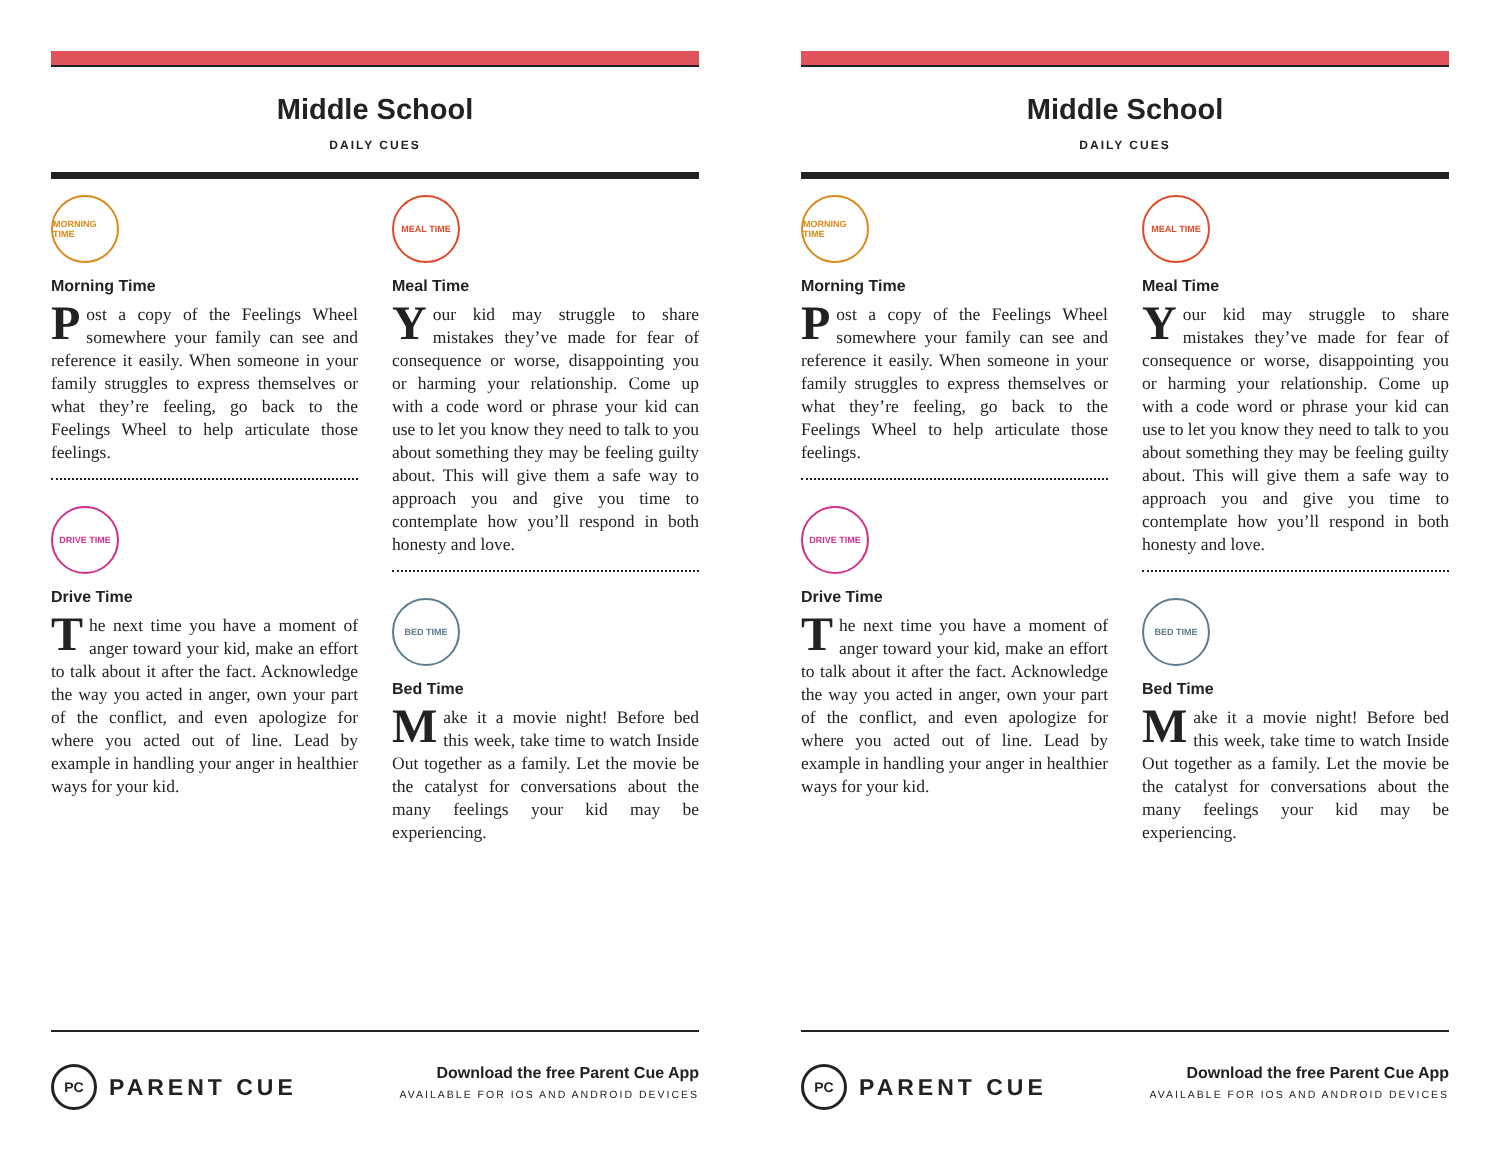Middle School
DAILY CUES
MORNING TIME
Morning Time
Post a copy of the Feelings Wheel somewhere your family can see and reference it easily. When someone in your family struggles to express themselves or what they’re feeling, go back to the Feelings Wheel to help articulate those feelings.
DRIVE TIME
Drive Time
The next time you have a moment of anger toward your kid, make an effort to talk about it after the fact. Acknowledge the way you acted in anger, own your part of the conflict, and even apologize for where you acted out of line. Lead by example in handling your anger in healthier ways for your kid.
MEAL TIME
Meal Time
Your kid may struggle to share mistakes they’ve made for fear of consequence or worse, disappointing you or harming your relationship. Come up with a code word or phrase your kid can use to let you know they need to talk to you about something they may be feeling guilty about. This will give them a safe way to approach you and give you time to contemplate how you’ll respond in both honesty and love.
BED TIME
Bed Time
Make it a movie night! Before bed this week, take time to watch Inside Out together as a family. Let the movie be the catalyst for conversations about the many feelings your kid may be experiencing.
PC PARENT CUE
Download the free Parent Cue App
AVAILABLE FOR IOS AND ANDROID DEVICES
Middle School
DAILY CUES
MORNING TIME
Morning Time
Post a copy of the Feelings Wheel somewhere your family can see and reference it easily. When someone in your family struggles to express themselves or what they’re feeling, go back to the Feelings Wheel to help articulate those feelings.
DRIVE TIME
Drive Time
The next time you have a moment of anger toward your kid, make an effort to talk about it after the fact. Acknowledge the way you acted in anger, own your part of the conflict, and even apologize for where you acted out of line. Lead by example in handling your anger in healthier ways for your kid.
MEAL TIME
Meal Time
Your kid may struggle to share mistakes they’ve made for fear of consequence or worse, disappointing you or harming your relationship. Come up with a code word or phrase your kid can use to let you know they need to talk to you about something they may be feeling guilty about. This will give them a safe way to approach you and give you time to contemplate how you’ll respond in both honesty and love.
BED TIME
Bed Time
Make it a movie night! Before bed this week, take time to watch Inside Out together as a family. Let the movie be the catalyst for conversations about the many feelings your kid may be experiencing.
PC PARENT CUE
Download the free Parent Cue App
AVAILABLE FOR IOS AND ANDROID DEVICES